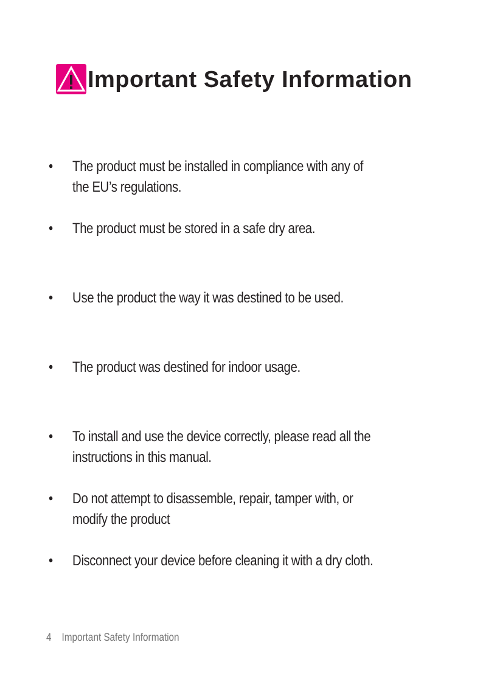Important Safety Information
• The product must be installed in compliance with any of the EU’s regulations.
• The product must be stored in a safe dry area.
• Use the product the way it was destined to be used.
• The product was destined for indoor usage.
• To install and use the device correctly, please read all the instructions in this manual.
• Do not attempt to disassemble, repair, tamper with, or modify the product
• Disconnect your device before cleaning it with a dry cloth.
4 Important Safety Information